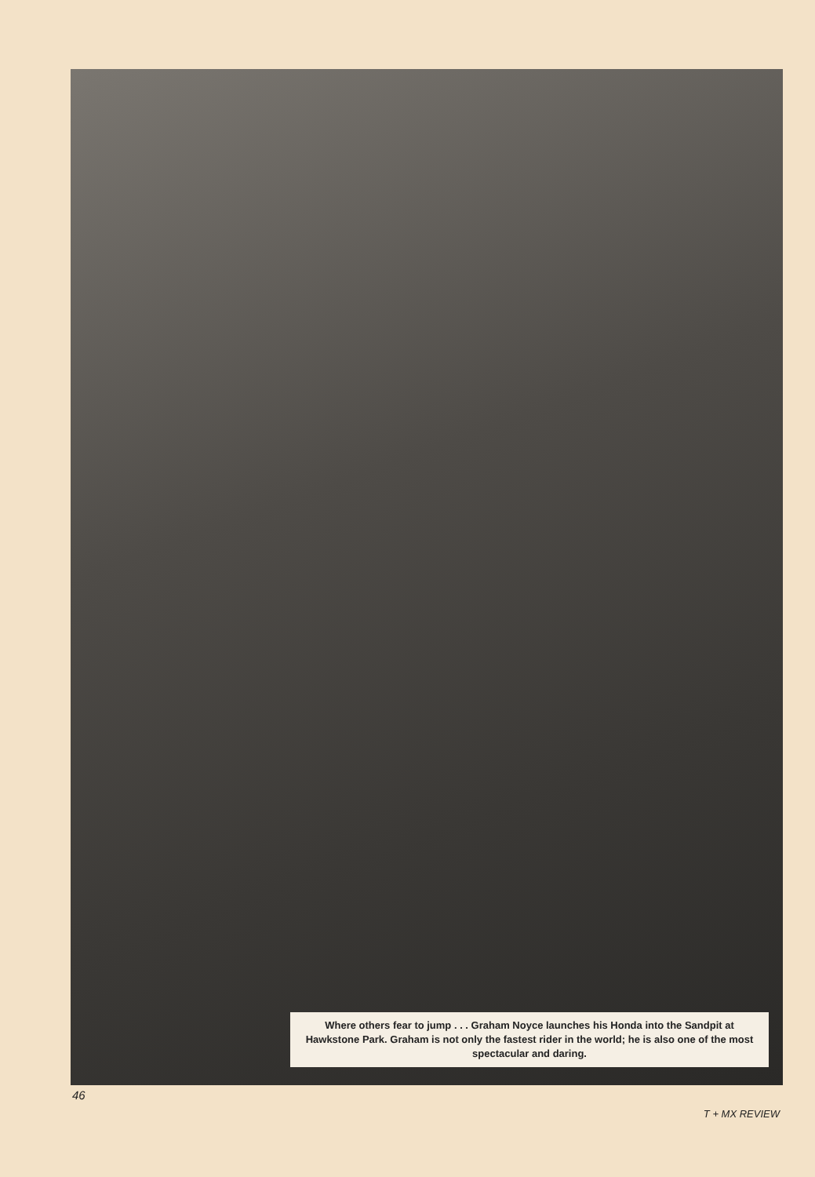Where others fear to jump . . . Graham Noyce launches his Honda into the Sandpit at Hawkstone Park. Graham is not only the fastest rider in the world; he is also one of the most spectacular and daring.
46
T + MX REVIEW